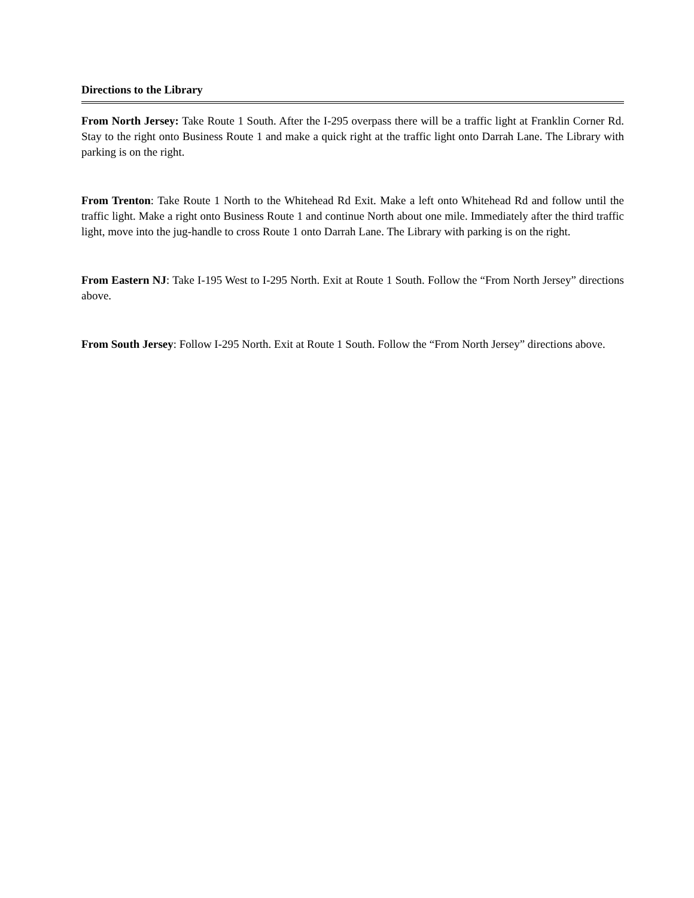Directions to the Library
From North Jersey: Take Route 1 South. After the I-295 overpass there will be a traffic light at Franklin Corner Rd. Stay to the right onto Business Route 1 and make a quick right at the traffic light onto Darrah Lane. The Library with parking is on the right.
From Trenton: Take Route 1 North to the Whitehead Rd Exit. Make a left onto Whitehead Rd and follow until the traffic light. Make a right onto Business Route 1 and continue North about one mile. Immediately after the third traffic light, move into the jug-handle to cross Route 1 onto Darrah Lane. The Library with parking is on the right.
From Eastern NJ: Take I-195 West to I-295 North. Exit at Route 1 South. Follow the “From North Jersey” directions above.
From South Jersey: Follow I-295 North. Exit at Route 1 South. Follow the “From North Jersey” directions above.